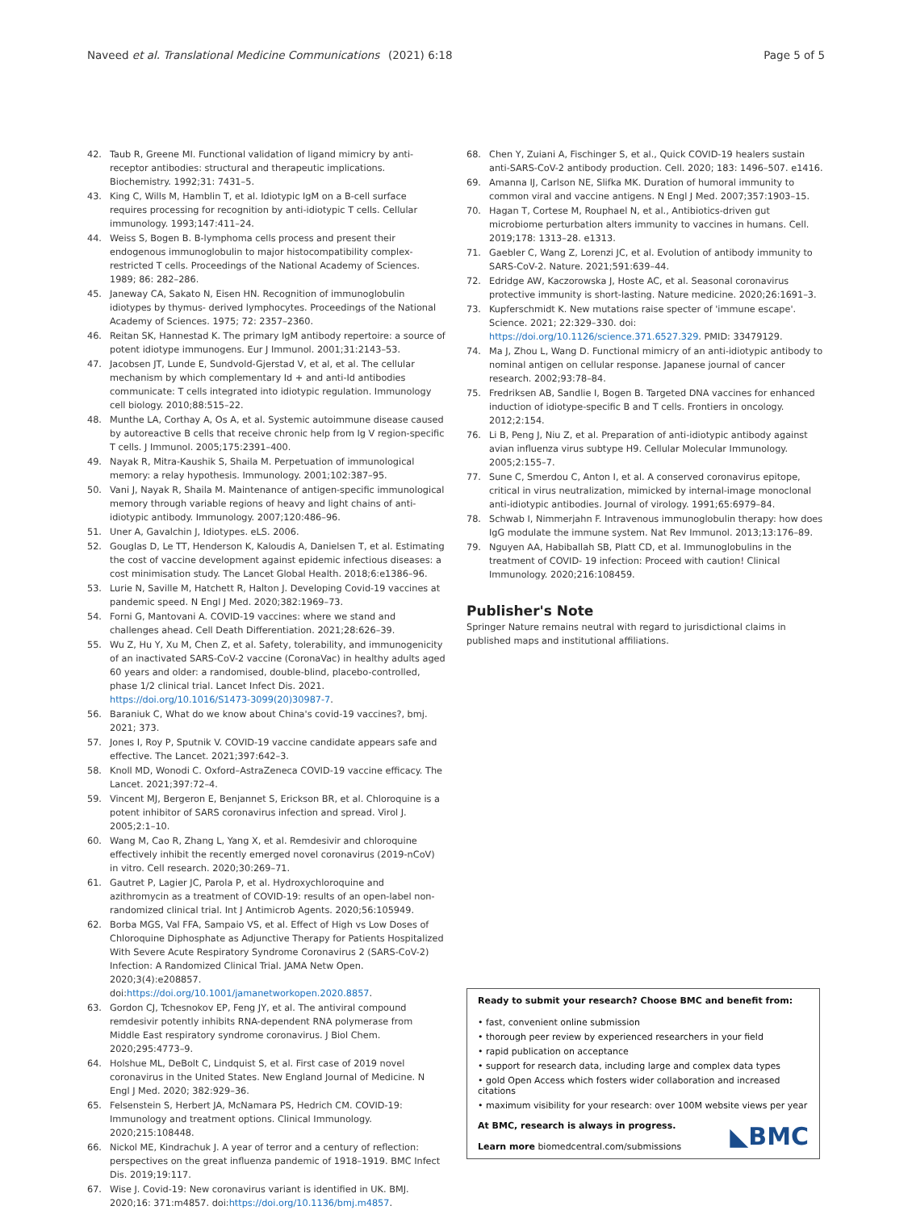Naveed et al. Translational Medicine Communications (2021) 6:18 Page 5 of 5
42. Taub R, Greene MI. Functional validation of ligand mimicry by anti-receptor antibodies: structural and therapeutic implications. Biochemistry. 1992;31: 7431–5.
43. King C, Wills M, Hamblin T, et al. Idiotypic IgM on a B-cell surface requires processing for recognition by anti-idiotypic T cells. Cellular immunology. 1993;147:411–24.
44. Weiss S, Bogen B. B-lymphoma cells process and present their endogenous immunoglobulin to major histocompatibility complex-restricted T cells. Proceedings of the National Academy of Sciences. 1989; 86: 282–286.
45. Janeway CA, Sakato N, Eisen HN. Recognition of immunoglobulin idiotypes by thymus- derived lymphocytes. Proceedings of the National Academy of Sciences. 1975; 72: 2357–2360.
46. Reitan SK, Hannestad K. The primary IgM antibody repertoire: a source of potent idiotype immunogens. Eur J Immunol. 2001;31:2143–53.
47. Jacobsen JT, Lunde E, Sundvold-Gjerstad V, et al, et al. The cellular mechanism by which complementary Id + and anti-Id antibodies communicate: T cells integrated into idiotypic regulation. Immunology cell biology. 2010;88:515–22.
48. Munthe LA, Corthay A, Os A, et al. Systemic autoimmune disease caused by autoreactive B cells that receive chronic help from Ig V region-specific T cells. J Immunol. 2005;175:2391–400.
49. Nayak R, Mitra-Kaushik S, Shaila M. Perpetuation of immunological memory: a relay hypothesis. Immunology. 2001;102:387–95.
50. Vani J, Nayak R, Shaila M. Maintenance of antigen-specific immunological memory through variable regions of heavy and light chains of anti-idiotypic antibody. Immunology. 2007;120:486–96.
51. Uner A, Gavalchin J, Idiotypes. eLS. 2006.
52. Gouglas D, Le TT, Henderson K, Kaloudis A, Danielsen T, et al. Estimating the cost of vaccine development against epidemic infectious diseases: a cost minimisation study. The Lancet Global Health. 2018;6:e1386–96.
53. Lurie N, Saville M, Hatchett R, Halton J. Developing Covid-19 vaccines at pandemic speed. N Engl J Med. 2020;382:1969–73.
54. Forni G, Mantovani A. COVID-19 vaccines: where we stand and challenges ahead. Cell Death Differentiation. 2021;28:626–39.
55. Wu Z, Hu Y, Xu M, Chen Z, et al. Safety, tolerability, and immunogenicity of an inactivated SARS-CoV-2 vaccine (CoronaVac) in healthy adults aged 60 years and older: a randomised, double-blind, placebo-controlled, phase 1/2 clinical trial. Lancet Infect Dis. 2021. https://doi.org/10.1016/S1473-3099(20)30987-7.
56. Baraniuk C, What do we know about China's covid-19 vaccines?, bmj. 2021; 373.
57. Jones I, Roy P, Sputnik V. COVID-19 vaccine candidate appears safe and effective. The Lancet. 2021;397:642–3.
58. Knoll MD, Wonodi C. Oxford–AstraZeneca COVID-19 vaccine efficacy. The Lancet. 2021;397:72–4.
59. Vincent MJ, Bergeron E, Benjannet S, Erickson BR, et al. Chloroquine is a potent inhibitor of SARS coronavirus infection and spread. Virol J. 2005;2:1–10.
60. Wang M, Cao R, Zhang L, Yang X, et al. Remdesivir and chloroquine effectively inhibit the recently emerged novel coronavirus (2019-nCoV) in vitro. Cell research. 2020;30:269–71.
61. Gautret P, Lagier JC, Parola P, et al. Hydroxychloroquine and azithromycin as a treatment of COVID-19: results of an open-label non-randomized clinical trial. Int J Antimicrob Agents. 2020;56:105949.
62. Borba MGS, Val FFA, Sampaio VS, et al. Effect of High vs Low Doses of Chloroquine Diphosphate as Adjunctive Therapy for Patients Hospitalized With Severe Acute Respiratory Syndrome Coronavirus 2 (SARS-CoV-2) Infection: A Randomized Clinical Trial. JAMA Netw Open. 2020;3(4):e208857. doi:https://doi.org/10.1001/jamanetworkopen.2020.8857.
63. Gordon CJ, Tchesnokov EP, Feng JY, et al. The antiviral compound remdesivir potently inhibits RNA-dependent RNA polymerase from Middle East respiratory syndrome coronavirus. J Biol Chem. 2020;295:4773–9.
64. Holshue ML, DeBolt C, Lindquist S, et al. First case of 2019 novel coronavirus in the United States. New England Journal of Medicine. N Engl J Med. 2020; 382:929–36.
65. Felsenstein S, Herbert JA, McNamara PS, Hedrich CM. COVID-19: Immunology and treatment options. Clinical Immunology. 2020;215:108448.
66. Nickol ME, Kindrachuk J. A year of terror and a century of reflection: perspectives on the great influenza pandemic of 1918–1919. BMC Infect Dis. 2019;19:117.
67. Wise J. Covid-19: New coronavirus variant is identified in UK. BMJ. 2020;16: 371:m4857. doi:https://doi.org/10.1136/bmj.m4857.
68. Chen Y, Zuiani A, Fischinger S, et al., Quick COVID-19 healers sustain anti-SARS-CoV-2 antibody production. Cell. 2020; 183: 1496–507. e1416.
69. Amanna IJ, Carlson NE, Slifka MK. Duration of humoral immunity to common viral and vaccine antigens. N Engl J Med. 2007;357:1903–15.
70. Hagan T, Cortese M, Rouphael N, et al., Antibiotics-driven gut microbiome perturbation alters immunity to vaccines in humans. Cell. 2019;178: 1313–28. e1313.
71. Gaebler C, Wang Z, Lorenzi JC, et al. Evolution of antibody immunity to SARS-CoV-2. Nature. 2021;591:639–44.
72. Edridge AW, Kaczorowska J, Hoste AC, et al. Seasonal coronavirus protective immunity is short-lasting. Nature medicine. 2020;26:1691–3.
73. Kupferschmidt K. New mutations raise specter of 'immune escape'. Science. 2021; 22:329–330. doi: https://doi.org/10.1126/science.371.6527.329. PMID: 33479129.
74. Ma J, Zhou L, Wang D. Functional mimicry of an anti-idiotypic antibody to nominal antigen on cellular response. Japanese journal of cancer research. 2002;93:78–84.
75. Fredriksen AB, Sandlie I, Bogen B. Targeted DNA vaccines for enhanced induction of idiotype-specific B and T cells. Frontiers in oncology. 2012;2:154.
76. Li B, Peng J, Niu Z, et al. Preparation of anti-idiotypic antibody against avian influenza virus subtype H9. Cellular Molecular Immunology. 2005;2:155–7.
77. Sune C, Smerdou C, Anton I, et al. A conserved coronavirus epitope, critical in virus neutralization, mimicked by internal-image monoclonal anti-idiotypic antibodies. Journal of virology. 1991;65:6979–84.
78. Schwab I, Nimmerjahn F. Intravenous immunoglobulin therapy: how does IgG modulate the immune system. Nat Rev Immunol. 2013;13:176–89.
79. Nguyen AA, Habiballah SB, Platt CD, et al. Immunoglobulins in the treatment of COVID- 19 infection: Proceed with caution! Clinical Immunology. 2020;216:108459.
Publisher's Note
Springer Nature remains neutral with regard to jurisdictional claims in published maps and institutional affiliations.
Ready to submit your research? Choose BMC and benefit from:
• fast, convenient online submission
• thorough peer review by experienced researchers in your field
• rapid publication on acceptance
• support for research data, including large and complex data types
• gold Open Access which fosters wider collaboration and increased citations
• maximum visibility for your research: over 100M website views per year
At BMC, research is always in progress.
Learn more biomedcentral.com/submissions
◣BMC